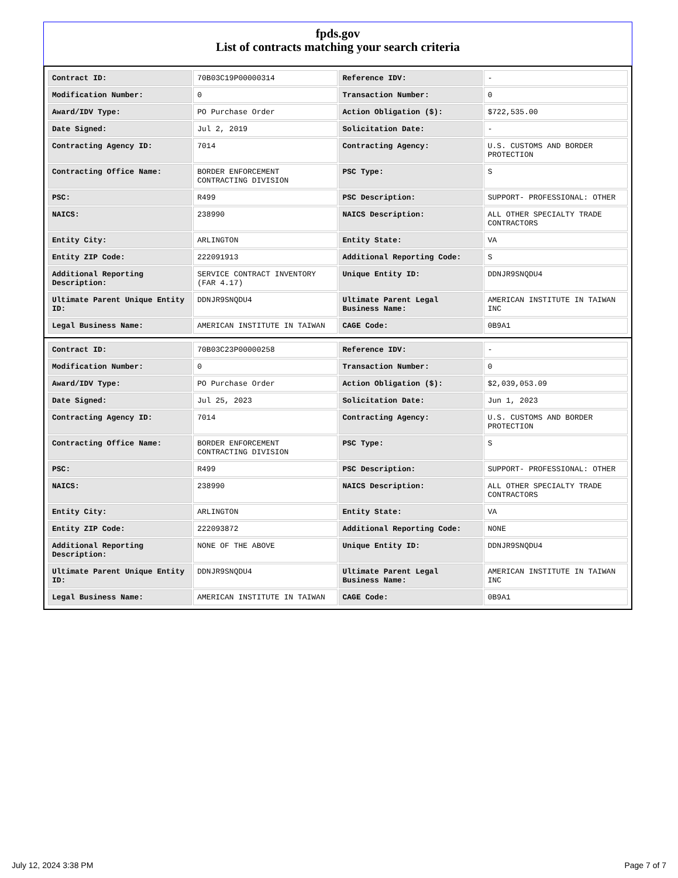fpds.gov
List of contracts matching your search criteria
| Contract ID: | 70B03C19P00000314 | Reference IDV: | - |
| Modification Number: | 0 | Transaction Number: | 0 |
| Award/IDV Type: | PO Purchase Order | Action Obligation ($): | $722,535.00 |
| Date Signed: | Jul 2, 2019 | Solicitation Date: | - |
| Contracting Agency ID: | 7014 | Contracting Agency: | U.S. CUSTOMS AND BORDER PROTECTION |
| Contracting Office Name: | BORDER ENFORCEMENT CONTRACTING DIVISION | PSC Type: | S |
| PSC: | R499 | PSC Description: | SUPPORT- PROFESSIONAL: OTHER |
| NAICS: | 238990 | NAICS Description: | ALL OTHER SPECIALTY TRADE CONTRACTORS |
| Entity City: | ARLINGTON | Entity State: | VA |
| Entity ZIP Code: | 222091913 | Additional Reporting Code: | S |
| Additional Reporting Description: | SERVICE CONTRACT INVENTORY (FAR 4.17) | Unique Entity ID: | DDNJR9SNQDU4 |
| Ultimate Parent Unique Entity ID: | DDNJR9SNQDU4 | Ultimate Parent Legal Business Name: | AMERICAN INSTITUTE IN TAIWAN INC |
| Legal Business Name: | AMERICAN INSTITUTE IN TAIWAN | CAGE Code: | 0B9A1 |
| Contract ID: | 70B03C23P00000258 | Reference IDV: | - |
| Modification Number: | 0 | Transaction Number: | 0 |
| Award/IDV Type: | PO Purchase Order | Action Obligation ($): | $2,039,053.09 |
| Date Signed: | Jul 25, 2023 | Solicitation Date: | Jun 1, 2023 |
| Contracting Agency ID: | 7014 | Contracting Agency: | U.S. CUSTOMS AND BORDER PROTECTION |
| Contracting Office Name: | BORDER ENFORCEMENT CONTRACTING DIVISION | PSC Type: | S |
| PSC: | R499 | PSC Description: | SUPPORT- PROFESSIONAL: OTHER |
| NAICS: | 238990 | NAICS Description: | ALL OTHER SPECIALTY TRADE CONTRACTORS |
| Entity City: | ARLINGTON | Entity State: | VA |
| Entity ZIP Code: | 222093872 | Additional Reporting Code: | NONE |
| Additional Reporting Description: | NONE OF THE ABOVE | Unique Entity ID: | DDNJR9SNQDU4 |
| Ultimate Parent Unique Entity ID: | DDNJR9SNQDU4 | Ultimate Parent Legal Business Name: | AMERICAN INSTITUTE IN TAIWAN INC |
| Legal Business Name: | AMERICAN INSTITUTE IN TAIWAN | CAGE Code: | 0B9A1 |
July 12, 2024 3:38 PM Page 7 of 7